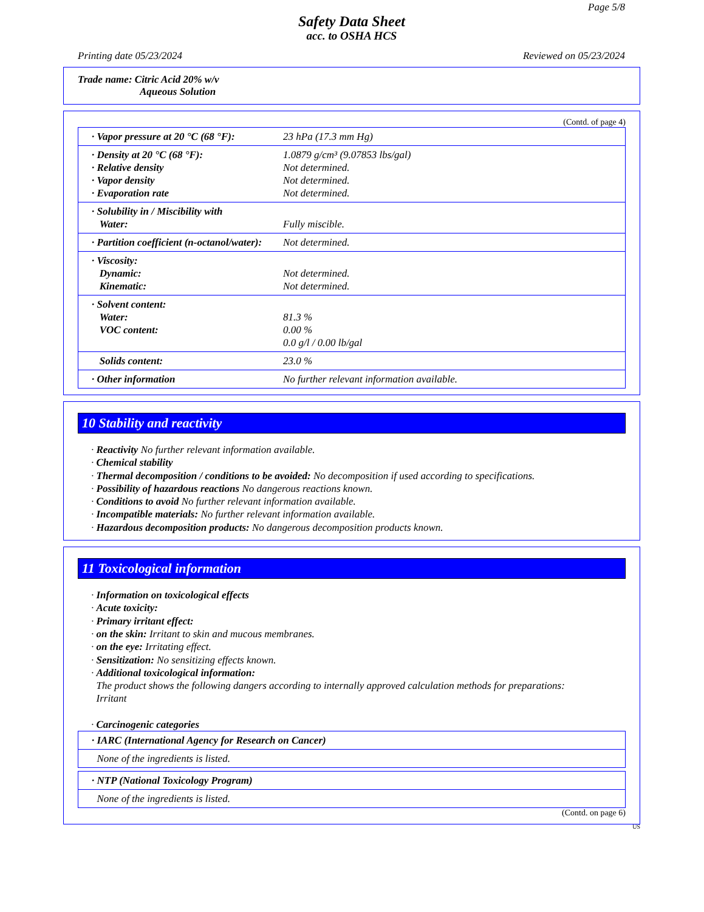Page 5/8
Safety Data Sheet
acc. to OSHA HCS
Printing date 05/23/2024 Reviewed on 05/23/2024
Trade name: Citric Acid 20% w/v
Aqueous Solution
(Contd. of page 4)
| · Vapor pressure at 20 °C (68 °F): | 23 hPa (17.3 mm Hg) |
| · Density at 20 °C (68 °F): · Relative density · Vapor density · Evaporation rate | 1.0879 g/cm³ (9.07853 lbs/gal) Not determined. Not determined. Not determined. |
| · Solubility in / Miscibility with Water: | Fully miscible. |
| · Partition coefficient (n-octanol/water): | Not determined. |
| · Viscosity: Dynamic: Kinematic: | Not determined. Not determined. |
| · Solvent content: Water: VOC content: | 81.3 % 0.00 % 0.0 g/l / 0.00 lb/gal |
| Solids content: | 23.0 % |
| · Other information | No further relevant information available. |
10 Stability and reactivity
· Reactivity No further relevant information available.
· Chemical stability
· Thermal decomposition / conditions to be avoided: No decomposition if used according to specifications.
· Possibility of hazardous reactions No dangerous reactions known.
· Conditions to avoid No further relevant information available.
· Incompatible materials: No further relevant information available.
· Hazardous decomposition products: No dangerous decomposition products known.
11 Toxicological information
· Information on toxicological effects
· Acute toxicity:
· Primary irritant effect:
· on the skin: Irritant to skin and mucous membranes.
· on the eye: Irritating effect.
· Sensitization: No sensitizing effects known.
· Additional toxicological information:
The product shows the following dangers according to internally approved calculation methods for preparations:
Irritant
· Carcinogenic categories
| · IARC (International Agency for Research on Cancer) |
| None of the ingredients is listed. |
| · NTP (National Toxicology Program) |
| None of the ingredients is listed. |
(Contd. on page 6)
US